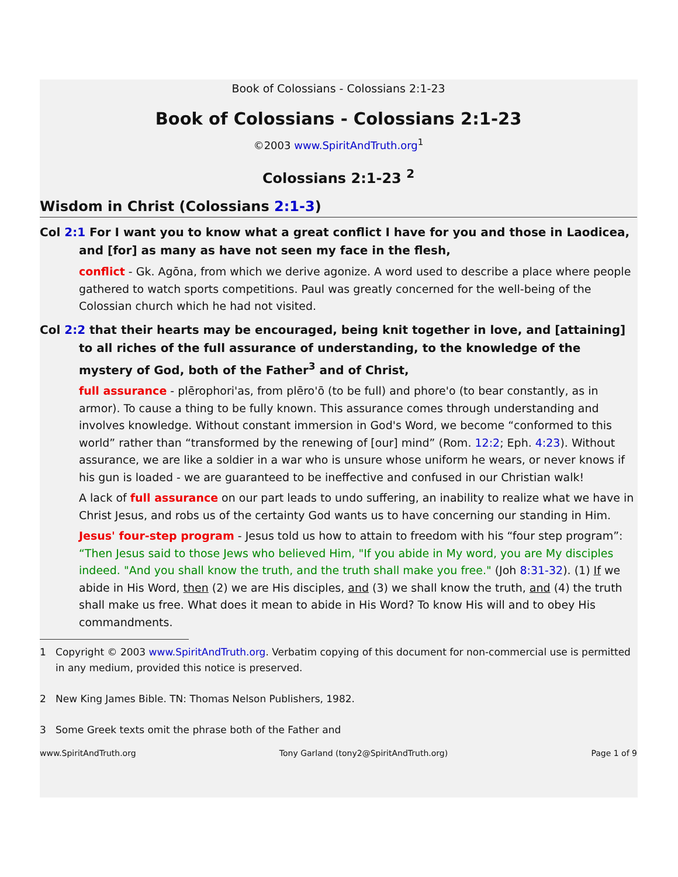Book of Colossians - Colossians 2:1-23
Book of Colossians - Colossians 2:1-23
©2003 www.SpiritAndTruth.org<sup>1</sup>
Colossians 2:1-23 <sup>2</sup>
Wisdom in Christ (Colossians 2:1-3)
Col 2:1 For I want you to know what a great conflict I have for you and those in Laodicea, and [for] as many as have not seen my face in the flesh,
conflict - Gk. Agōna, from which we derive agonize. A word used to describe a place where people gathered to watch sports competitions. Paul was greatly concerned for the well-being of the Colossian church which he had not visited.
Col 2:2 that their hearts may be encouraged, being knit together in love, and [attaining] to all riches of the full assurance of understanding, to the knowledge of the mystery of God, both of the Father<sup>3</sup> and of Christ,
full assurance - plērophori'as, from plēro'ō (to be full) and phore'o (to bear constantly, as in armor). To cause a thing to be fully known. This assurance comes through understanding and involves knowledge. Without constant immersion in God's Word, we become “conformed to this world” rather than “transformed by the renewing of [our] mind” (Rom. 12:2; Eph. 4:23). Without assurance, we are like a soldier in a war who is unsure whose uniform he wears, or never knows if his gun is loaded - we are guaranteed to be ineffective and confused in our Christian walk!
A lack of full assurance on our part leads to undo suffering, an inability to realize what we have in Christ Jesus, and robs us of the certainty God wants us to have concerning our standing in Him.
Jesus' four-step program - Jesus told us how to attain to freedom with his “four step program”: “Then Jesus said to those Jews who believed Him, "If you abide in My word, you are My disciples indeed. "And you shall know the truth, and the truth shall make you free." (Joh 8:31-32). (1) If we abide in His Word, then (2) we are His disciples, and (3) we shall know the truth, and (4) the truth shall make us free. What does it mean to abide in His Word? To know His will and to obey His commandments.
1 Copyright © 2003 www.SpiritAndTruth.org. Verbatim copying of this document for non-commercial use is permitted in any medium, provided this notice is preserved.
2 New King James Bible. TN: Thomas Nelson Publishers, 1982.
3 Some Greek texts omit the phrase both of the Father and
www.SpiritAndTruth.org Tony Garland (tony2@SpiritAndTruth.org) Page 1 of 9